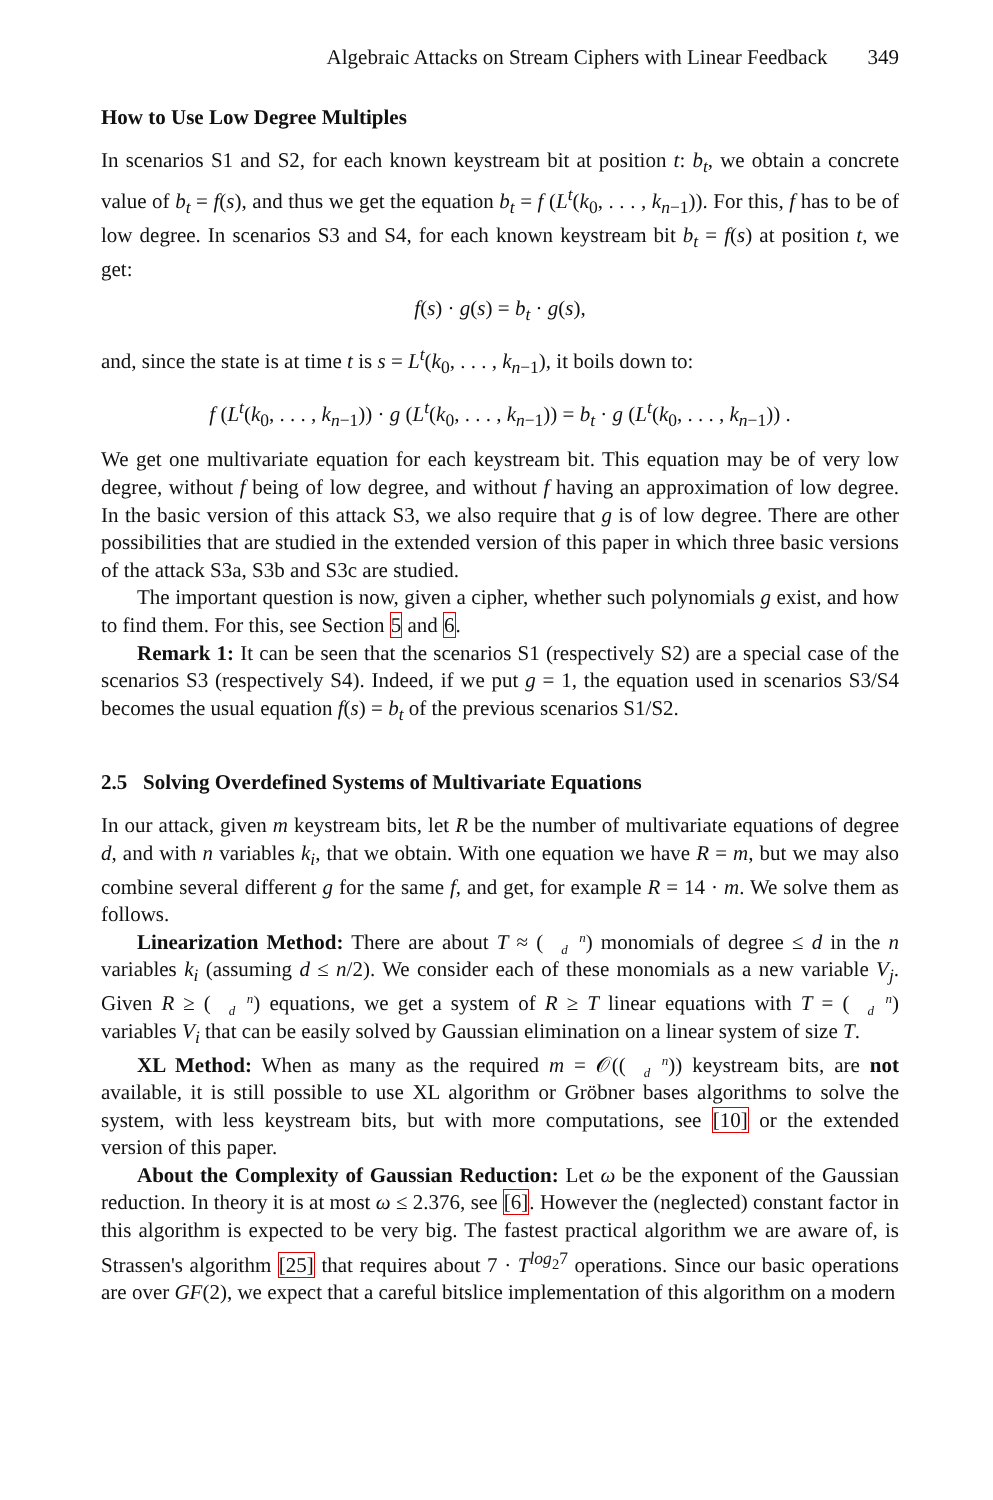Algebraic Attacks on Stream Ciphers with Linear Feedback 349
How to Use Low Degree Multiples
In scenarios S1 and S2, for each known keystream bit at position t: b<sub>t</sub>, we obtain a concrete value of b<sub>t</sub> = f(s), and thus we get the equation b<sub>t</sub> = f (L<sup>t</sup>(k<sub>0</sub>, . . . , k<sub>n−1</sub>)). For this, f has to be of low degree. In scenarios S3 and S4, for each known keystream bit b<sub>t</sub> = f(s) at position t, we get:
f(s) · g(s) = b<sub>t</sub> · g(s),
and, since the state is at time t is s = L<sup>t</sup>(k<sub>0</sub>, . . . , k<sub>n−1</sub>), it boils down to:
f (L<sup>t</sup>(k<sub>0</sub>, . . . , k<sub>n−1</sub>)) · g (L<sup>t</sup>(k<sub>0</sub>, . . . , k<sub>n−1</sub>)) = b<sub>t</sub> · g (L<sup>t</sup>(k<sub>0</sub>, . . . , k<sub>n−1</sub>)) .
We get one multivariate equation for each keystream bit. This equation may be of very low degree, without f being of low degree, and without f having an approximation of low degree. In the basic version of this attack S3, we also require that g is of low degree. There are other possibilities that are studied in the extended version of this paper in which three basic versions of the attack S3a, S3b and S3c are studied.
The important question is now, given a cipher, whether such polynomials g exist, and how to find them. For this, see Section 5 and 6.
Remark 1: It can be seen that the scenarios S1 (respectively S2) are a special case of the scenarios S3 (respectively S4). Indeed, if we put g = 1, the equation used in scenarios S3/S4 becomes the usual equation f(s) = b<sub>t</sub> of the previous scenarios S1/S2.
2.5 Solving Overdefined Systems of Multivariate Equations
In our attack, given m keystream bits, let R be the number of multivariate equations of degree d, and with n variables k<sub>i</sub>, that we obtain. With one equation we have R = m, but we may also combine several different g for the same f, and get, for example R = 14 · m. We solve them as follows.
Linearization Method: There are about T ≈ (n
d) monomials of degree ≤ d in the n variables k<sub>i</sub> (assuming d ≤ n/2). We consider each of these monomials as a new variable V<sub>j</sub>. Given R ≥ (n
d) equations, we get a system of R ≥ T linear equations with T = (n
d) variables V<sub>i</sub> that can be easily solved by Gaussian elimination on a linear system of size T.
XL Method: When as many as the required m = 𝒪((n
d)) keystream bits, are not available, it is still possible to use XL algorithm or Gröbner bases algorithms to solve the system, with less keystream bits, but with more computations, see [10] or the extended version of this paper.
About the Complexity of Gaussian Reduction: Let ω be the exponent of the Gaussian reduction. In theory it is at most ω ≤ 2.376, see [6]. However the (neglected) constant factor in this algorithm is expected to be very big. The fastest practical algorithm we are aware of, is Strassen's algorithm [25] that requires about 7 · T<sup>log<sub>2</sub>7</sup> operations. Since our basic operations are over GF(2), we expect that a careful bitslice implementation of this algorithm on a modern